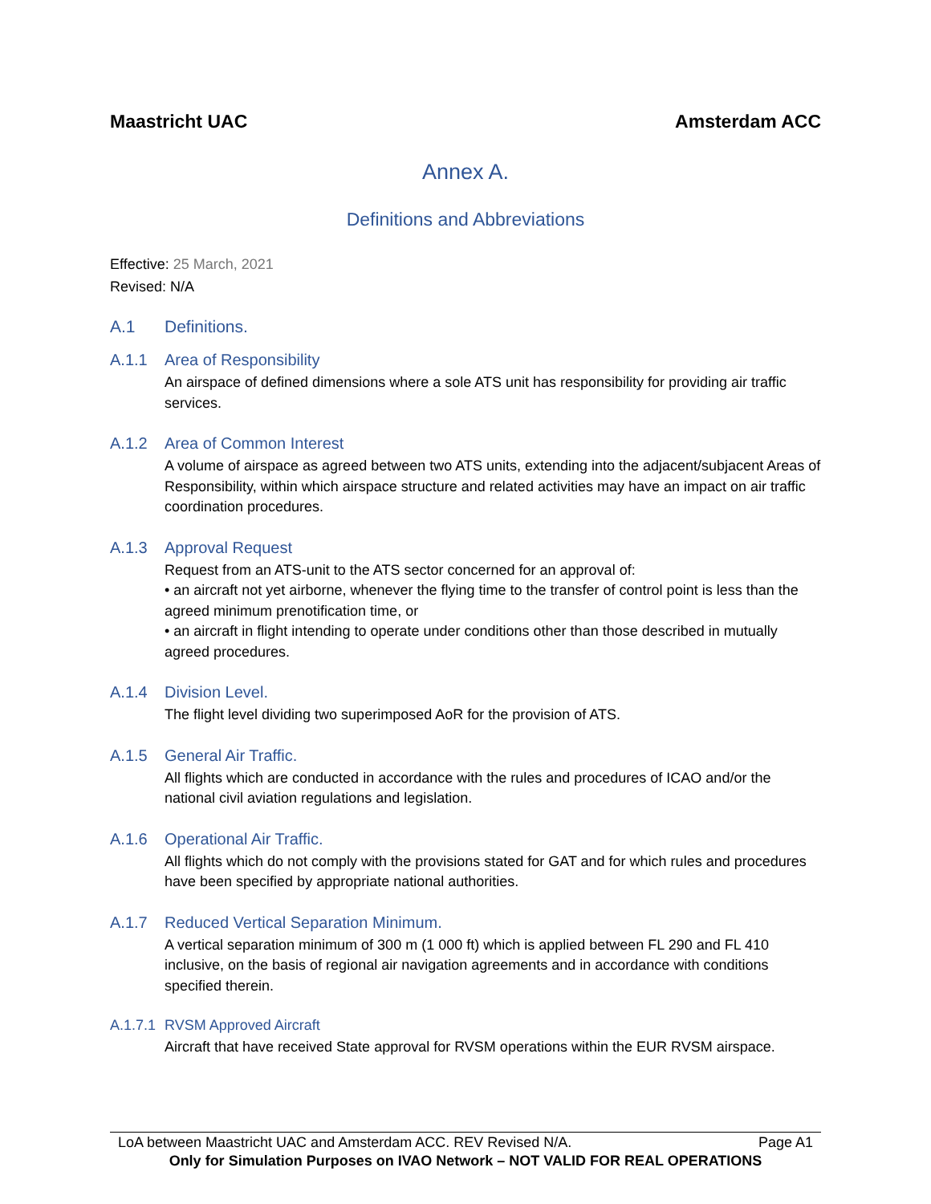Maastricht UAC Amsterdam ACC
Annex A.
Definitions and Abbreviations
Effective: 25 March, 2021
Revised: N/A
A.1 Definitions.
A.1.1 Area of Responsibility
An airspace of defined dimensions where a sole ATS unit has responsibility for providing air traffic services.
A.1.2 Area of Common Interest
A volume of airspace as agreed between two ATS units, extending into the adjacent/subjacent Areas of Responsibility, within which airspace structure and related activities may have an impact on air traffic coordination procedures.
A.1.3 Approval Request
Request from an ATS-unit to the ATS sector concerned for an approval of:
• an aircraft not yet airborne, whenever the flying time to the transfer of control point is less than the agreed minimum prenotification time, or
• an aircraft in flight intending to operate under conditions other than those described in mutually agreed procedures.
A.1.4 Division Level.
The flight level dividing two superimposed AoR for the provision of ATS.
A.1.5 General Air Traffic.
All flights which are conducted in accordance with the rules and procedures of ICAO and/or the national civil aviation regulations and legislation.
A.1.6 Operational Air Traffic.
All flights which do not comply with the provisions stated for GAT and for which rules and procedures have been specified by appropriate national authorities.
A.1.7 Reduced Vertical Separation Minimum.
A vertical separation minimum of 300 m (1 000 ft) which is applied between FL 290 and FL 410 inclusive, on the basis of regional air navigation agreements and in accordance with conditions specified therein.
A.1.7.1 RVSM Approved Aircraft
Aircraft that have received State approval for RVSM operations within the EUR RVSM airspace.
LoA between Maastricht UAC and Amsterdam ACC. REV Revised N/A. Page A1
Only for Simulation Purposes on IVAO Network – NOT VALID FOR REAL OPERATIONS